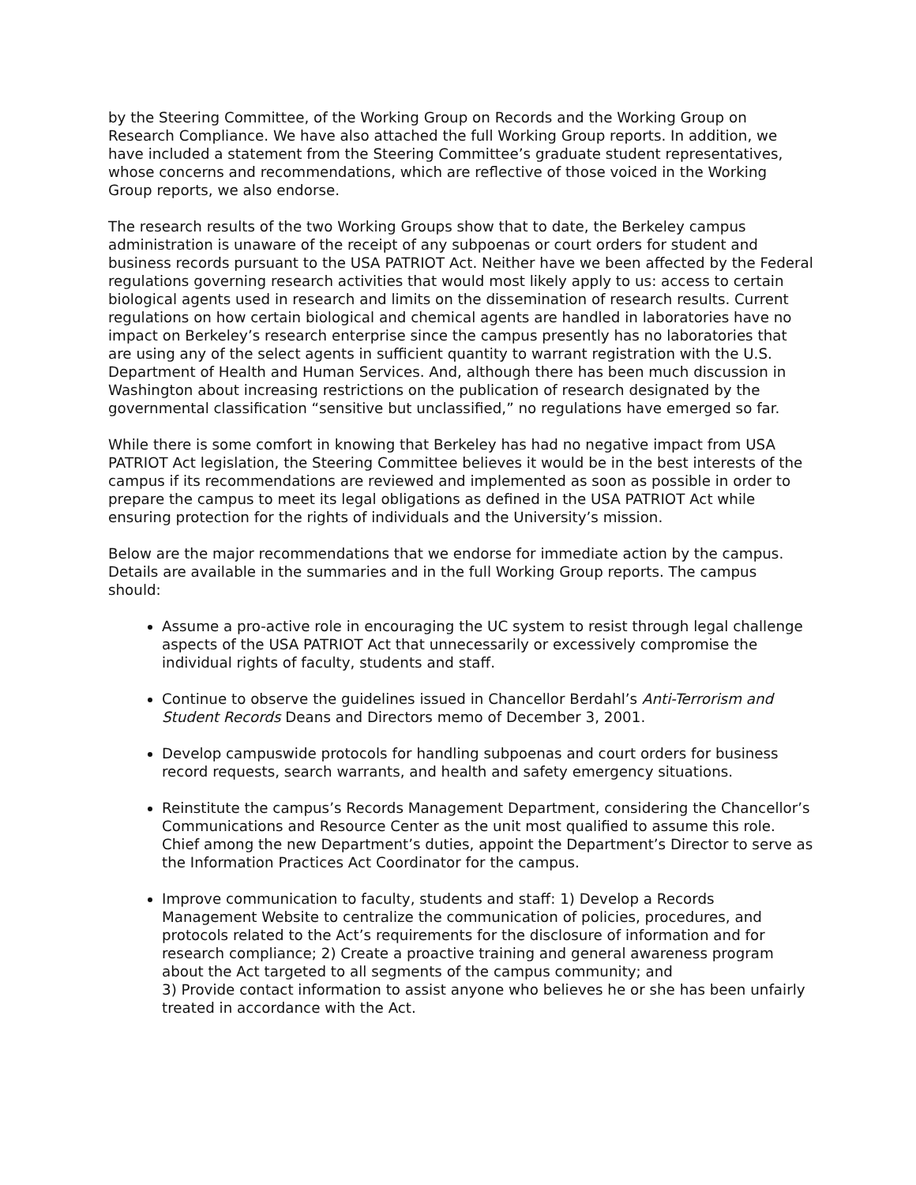by the Steering Committee, of the Working Group on Records and the Working Group on Research Compliance. We have also attached the full Working Group reports. In addition, we have included a statement from the Steering Committee’s graduate student representatives, whose concerns and recommendations, which are reflective of those voiced in the Working Group reports, we also endorse.
The research results of the two Working Groups show that to date, the Berkeley campus administration is unaware of the receipt of any subpoenas or court orders for student and business records pursuant to the USA PATRIOT Act. Neither have we been affected by the Federal regulations governing research activities that would most likely apply to us: access to certain biological agents used in research and limits on the dissemination of research results. Current regulations on how certain biological and chemical agents are handled in laboratories have no impact on Berkeley’s research enterprise since the campus presently has no laboratories that are using any of the select agents in sufficient quantity to warrant registration with the U.S. Department of Health and Human Services. And, although there has been much discussion in Washington about increasing restrictions on the publication of research designated by the governmental classification “sensitive but unclassified,” no regulations have emerged so far.
While there is some comfort in knowing that Berkeley has had no negative impact from USA PATRIOT Act legislation, the Steering Committee believes it would be in the best interests of the campus if its recommendations are reviewed and implemented as soon as possible in order to prepare the campus to meet its legal obligations as defined in the USA PATRIOT Act while ensuring protection for the rights of individuals and the University’s mission.
Below are the major recommendations that we endorse for immediate action by the campus. Details are available in the summaries and in the full Working Group reports. The campus should:
Assume a pro-active role in encouraging the UC system to resist through legal challenge aspects of the USA PATRIOT Act that unnecessarily or excessively compromise the individual rights of faculty, students and staff.
Continue to observe the guidelines issued in Chancellor Berdahl’s Anti-Terrorism and Student Records Deans and Directors memo of December 3, 2001.
Develop campuswide protocols for handling subpoenas and court orders for business record requests, search warrants, and health and safety emergency situations.
Reinstitute the campus’s Records Management Department, considering the Chancellor’s Communications and Resource Center as the unit most qualified to assume this role. Chief among the new Department’s duties, appoint the Department’s Director to serve as the Information Practices Act Coordinator for the campus.
Improve communication to faculty, students and staff: 1) Develop a Records Management Website to centralize the communication of policies, procedures, and protocols related to the Act’s requirements for the disclosure of information and for research compliance; 2) Create a proactive training and general awareness program about the Act targeted to all segments of the campus community; and
3) Provide contact information to assist anyone who believes he or she has been unfairly treated in accordance with the Act.